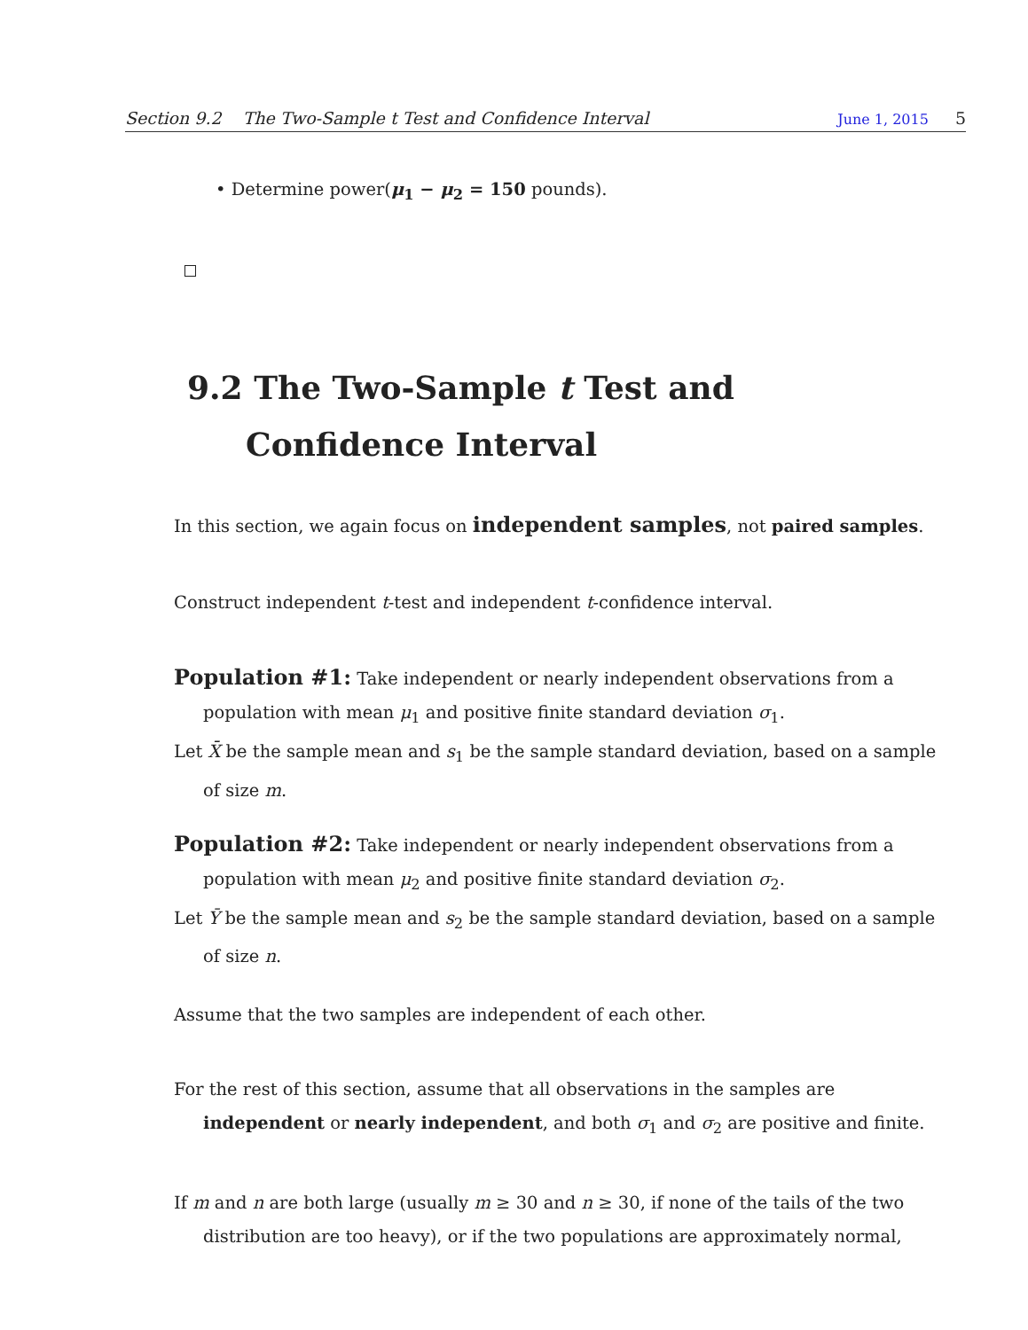Section 9.2 The Two-Sample t Test and Confidence Interval June 1, 2015 5
• Determine power(μ<sub>1</sub> − μ<sub>2</sub> = 150 pounds).
9.2 The Two-Sample t Test and Confidence Interval
In this section, we again focus on independent samples, not paired samples.
Construct independent t-test and independent t-confidence interval.
Population #1: Take independent or nearly independent observations from a population with mean μ<sub>1</sub> and positive finite standard deviation σ<sub>1</sub>.
Let X̄ be the sample mean and s<sub>1</sub> be the sample standard deviation, based on a sample of size m.
Population #2: Take independent or nearly independent observations from a population with mean μ<sub>2</sub> and positive finite standard deviation σ<sub>2</sub>.
Let Ȳ be the sample mean and s<sub>2</sub> be the sample standard deviation, based on a sample of size n.
Assume that the two samples are independent of each other.
For the rest of this section, assume that all observations in the samples are independent or nearly independent, and both σ<sub>1</sub> and σ<sub>2</sub> are positive and finite.
If m and n are both large (usually m ≥ 30 and n ≥ 30, if none of the tails of the two distribution are too heavy), or if the two populations are approximately normal,